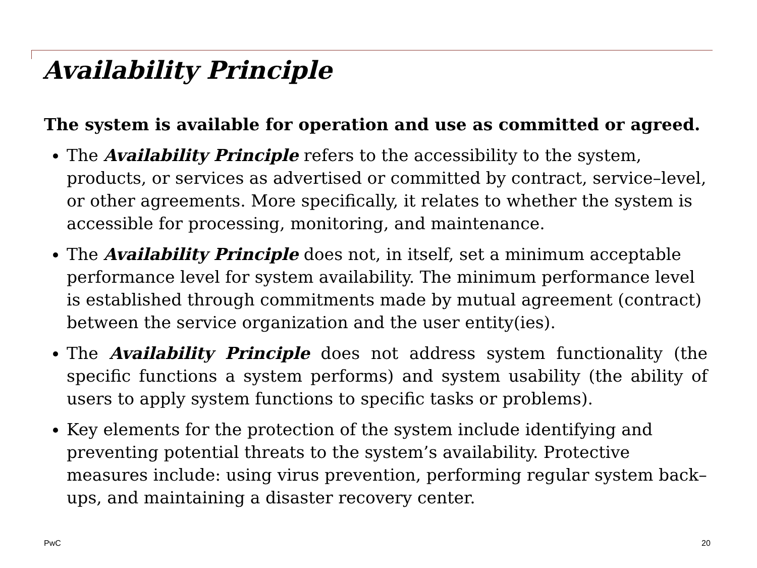Availability Principle
The system is available for operation and use as committed or agreed.
The Availability Principle refers to the accessibility to the system, products, or services as advertised or committed by contract, service–level, or other agreements. More specifically, it relates to whether the system is accessible for processing, monitoring, and maintenance.
The Availability Principle does not, in itself, set a minimum acceptable performance level for system availability. The minimum performance level is established through commitments made by mutual agreement (contract) between the service organization and the user entity(ies).
The Availability Principle does not address system functionality (the specific functions a system performs) and system usability (the ability of users to apply system functions to specific tasks or problems).
Key elements for the protection of the system include identifying and preventing potential threats to the system’s availability. Protective measures include: using virus prevention, performing regular system back–ups, and maintaining a disaster recovery center.
PwC 20